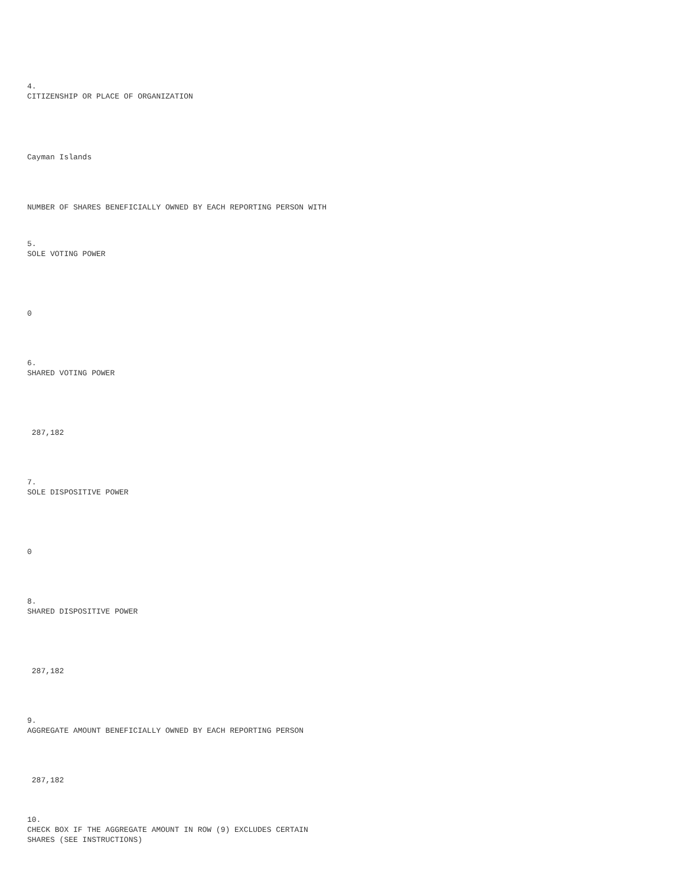4.
CITIZENSHIP OR PLACE OF ORGANIZATION
Cayman Islands
NUMBER OF SHARES BENEFICIALLY OWNED BY EACH REPORTING PERSON WITH
5.
SOLE VOTING POWER
0
6.
SHARED VOTING POWER
287,182
7.
SOLE DISPOSITIVE POWER
0
8.
SHARED DISPOSITIVE POWER
287,182
9.
AGGREGATE AMOUNT BENEFICIALLY OWNED BY EACH REPORTING PERSON
287,182
10.
CHECK BOX IF THE AGGREGATE AMOUNT IN ROW (9) EXCLUDES CERTAIN
SHARES (SEE INSTRUCTIONS)